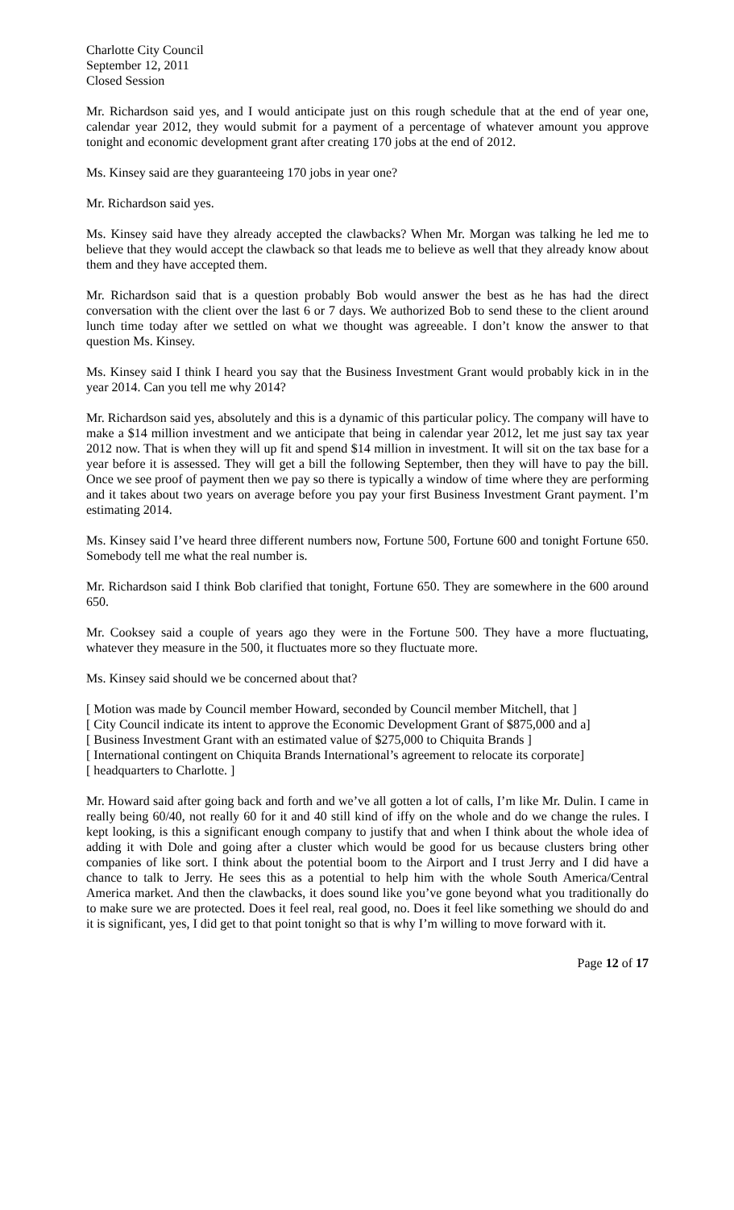Charlotte City Council
September 12, 2011
Closed Session
Mr. Richardson said yes, and I would anticipate just on this rough schedule that at the end of year one, calendar year 2012, they would submit for a payment of a percentage of whatever amount you approve tonight and economic development grant after creating 170 jobs at the end of 2012.
Ms. Kinsey said are they guaranteeing 170 jobs in year one?
Mr. Richardson said yes.
Ms. Kinsey said have they already accepted the clawbacks? When Mr. Morgan was talking he led me to believe that they would accept the clawback so that leads me to believe as well that they already know about them and they have accepted them.
Mr. Richardson said that is a question probably Bob would answer the best as he has had the direct conversation with the client over the last 6 or 7 days. We authorized Bob to send these to the client around lunch time today after we settled on what we thought was agreeable. I don’t know the answer to that question Ms. Kinsey.
Ms. Kinsey said I think I heard you say that the Business Investment Grant would probably kick in in the year 2014. Can you tell me why 2014?
Mr. Richardson said yes, absolutely and this is a dynamic of this particular policy. The company will have to make a $14 million investment and we anticipate that being in calendar year 2012, let me just say tax year 2012 now. That is when they will up fit and spend $14 million in investment. It will sit on the tax base for a year before it is assessed. They will get a bill the following September, then they will have to pay the bill. Once we see proof of payment then we pay so there is typically a window of time where they are performing and it takes about two years on average before you pay your first Business Investment Grant payment. I’m estimating 2014.
Ms. Kinsey said I’ve heard three different numbers now, Fortune 500, Fortune 600 and tonight Fortune 650. Somebody tell me what the real number is.
Mr. Richardson said I think Bob clarified that tonight, Fortune 650. They are somewhere in the 600 around 650.
Mr. Cooksey said a couple of years ago they were in the Fortune 500. They have a more fluctuating, whatever they measure in the 500, it fluctuates more so they fluctuate more.
Ms. Kinsey said should we be concerned about that?
[ Motion was made by Council member Howard, seconded by Council member Mitchell, that ]
[ City Council indicate its intent to approve the Economic Development Grant of $875,000 and a]
[ Business Investment Grant with an estimated value of $275,000 to Chiquita Brands ]
[ International contingent on Chiquita Brands International’s agreement to relocate its corporate]
[ headquarters to Charlotte. ]
Mr. Howard said after going back and forth and we’ve all gotten a lot of calls, I’m like Mr. Dulin. I came in really being 60/40, not really 60 for it and 40 still kind of iffy on the whole and do we change the rules. I kept looking, is this a significant enough company to justify that and when I think about the whole idea of adding it with Dole and going after a cluster which would be good for us because clusters bring other companies of like sort. I think about the potential boom to the Airport and I trust Jerry and I did have a chance to talk to Jerry. He sees this as a potential to help him with the whole South America/Central America market. And then the clawbacks, it does sound like you’ve gone beyond what you traditionally do to make sure we are protected. Does it feel real, real good, no. Does it feel like something we should do and it is significant, yes, I did get to that point tonight so that is why I’m willing to move forward with it.
Page 12 of 17